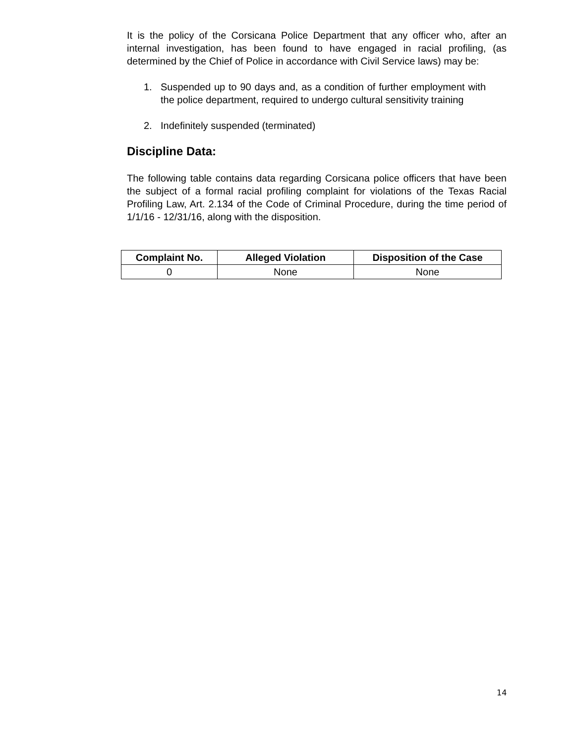It is the policy of the Corsicana Police Department that any officer who, after an internal investigation, has been found to have engaged in racial profiling, (as determined by the Chief of Police in accordance with Civil Service laws) may be:
1. Suspended up to 90 days and, as a condition of further employment with the police department, required to undergo cultural sensitivity training
2. Indefinitely suspended (terminated)
Discipline Data:
The following table contains data regarding Corsicana police officers that have been the subject of a formal racial profiling complaint for violations of the Texas Racial Profiling Law, Art. 2.134 of the Code of Criminal Procedure, during the time period of 1/1/16 - 12/31/16, along with the disposition.
| Complaint No. | Alleged Violation | Disposition of the Case |
| --- | --- | --- |
| 0 | None | None |
14